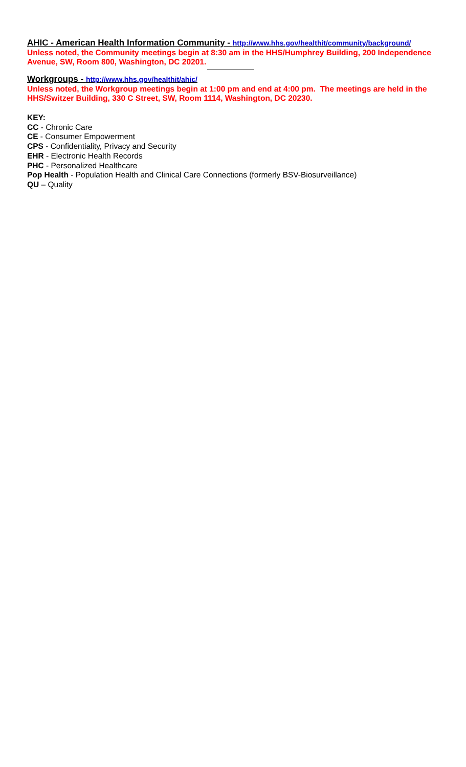AHIC - American Health Information Community - http://www.hhs.gov/healthit/community/background/
Unless noted, the Community meetings begin at 8:30 am in the HHS/Humphrey Building, 200 Independence Avenue, SW, Room 800, Washington, DC 20201.
Workgroups - http://www.hhs.gov/healthit/ahic/
Unless noted, the Workgroup meetings begin at 1:00 pm and end at 4:00 pm. The meetings are held in the HHS/Switzer Building, 330 C Street, SW, Room 1114, Washington, DC 20230.
KEY:
CC - Chronic Care
CE - Consumer Empowerment
CPS - Confidentiality, Privacy and Security
EHR - Electronic Health Records
PHC - Personalized Healthcare
Pop Health - Population Health and Clinical Care Connections (formerly BSV-Biosurveillance)
QU – Quality